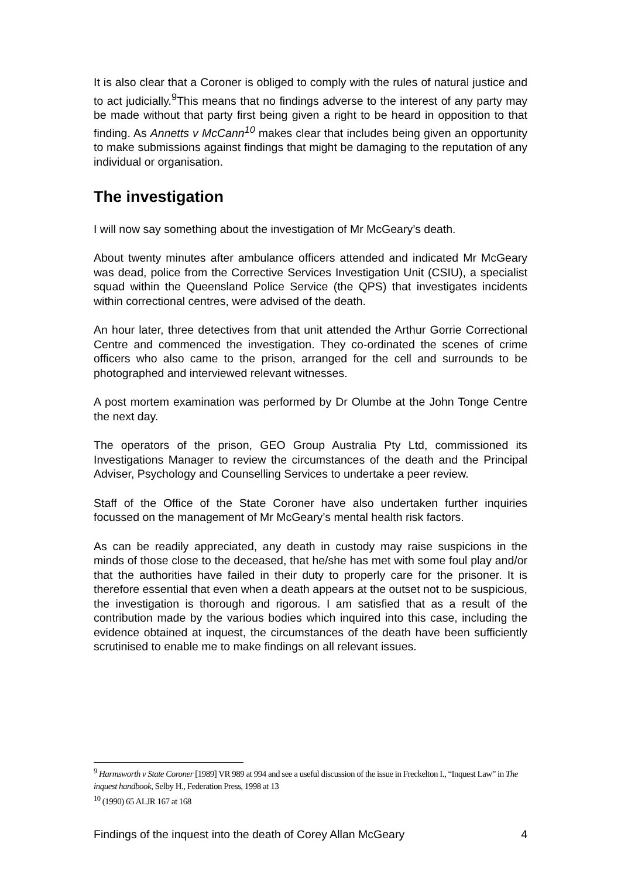It is also clear that a Coroner is obliged to comply with the rules of natural justice and to act judicially.<sup>9</sup>This means that no findings adverse to the interest of any party may be made without that party first being given a right to be heard in opposition to that finding. As Annetts v McCann<sup>10</sup> makes clear that includes being given an opportunity to make submissions against findings that might be damaging to the reputation of any individual or organisation.
The investigation
I will now say something about the investigation of Mr McGeary’s death.
About twenty minutes after ambulance officers attended and indicated Mr McGeary was dead, police from the Corrective Services Investigation Unit (CSIU), a specialist squad within the Queensland Police Service (the QPS) that investigates incidents within correctional centres, were advised of the death.
An hour later, three detectives from that unit attended the Arthur Gorrie Correctional Centre and commenced the investigation. They co-ordinated the scenes of crime officers who also came to the prison, arranged for the cell and surrounds to be photographed and interviewed relevant witnesses.
A post mortem examination was performed by Dr Olumbe at the John Tonge Centre the next day.
The operators of the prison, GEO Group Australia Pty Ltd, commissioned its Investigations Manager to review the circumstances of the death and the Principal Adviser, Psychology and Counselling Services to undertake a peer review.
Staff of the Office of the State Coroner have also undertaken further inquiries focussed on the management of Mr McGeary’s mental health risk factors.
As can be readily appreciated, any death in custody may raise suspicions in the minds of those close to the deceased, that he/she has met with some foul play and/or that the authorities have failed in their duty to properly care for the prisoner. It is therefore essential that even when a death appears at the outset not to be suspicious, the investigation is thorough and rigorous. I am satisfied that as a result of the contribution made by the various bodies which inquired into this case, including the evidence obtained at inquest, the circumstances of the death have been sufficiently scrutinised to enable me to make findings on all relevant issues.
<sup>9</sup> Harmsworth v State Coroner [1989] VR 989 at 994 and see a useful discussion of the issue in Freckelton I., “Inquest Law” in The inquest handbook, Selby H., Federation Press, 1998 at 13
<sup>10</sup> (1990) 65 ALJR 167 at 168
Findings of the inquest into the death of Corey Allan McGeary 4